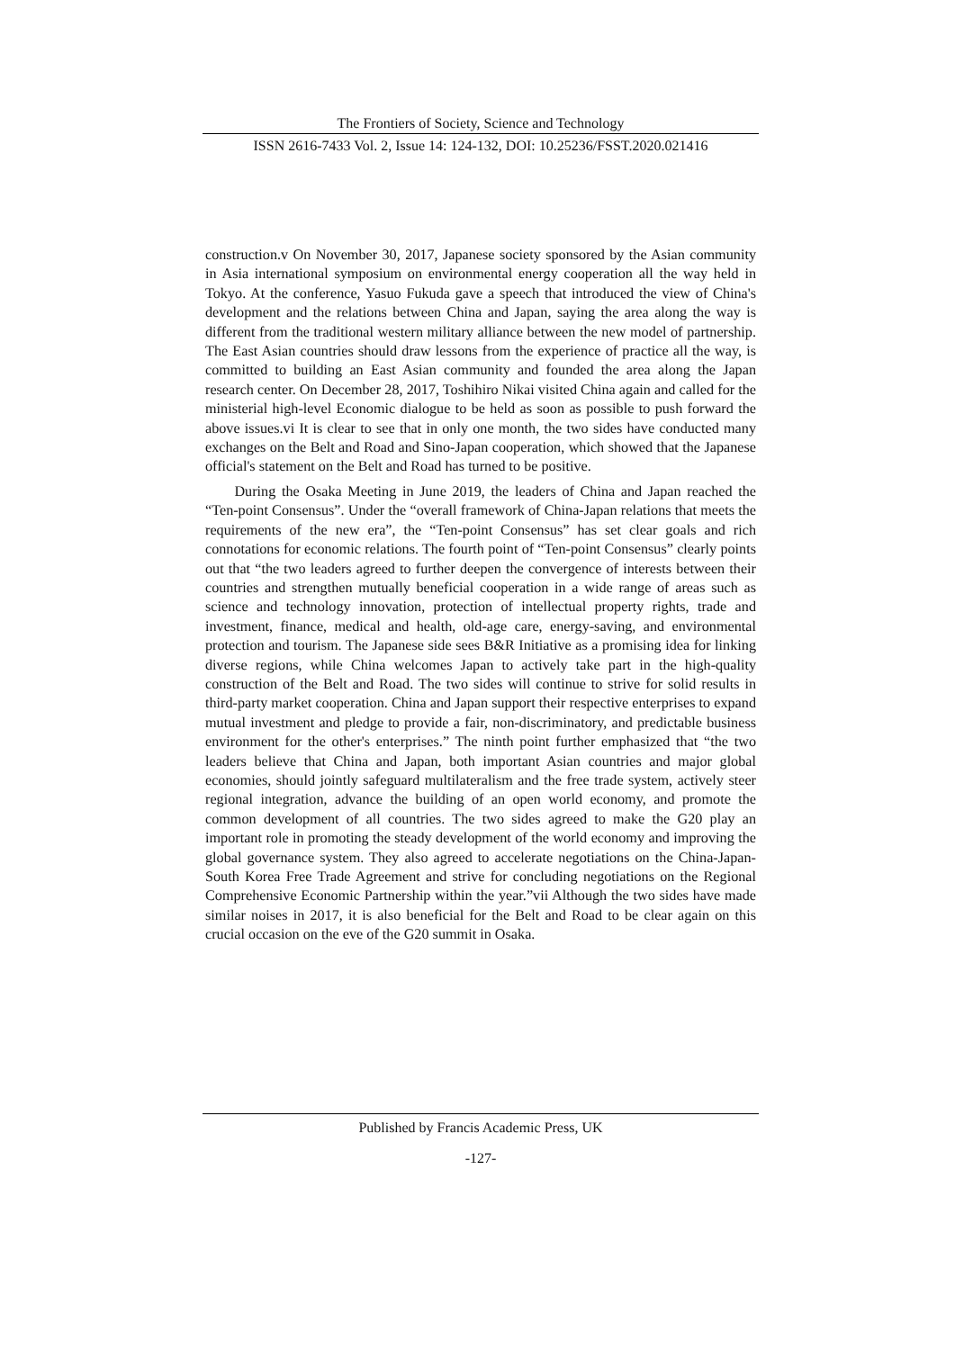The Frontiers of Society, Science and Technology
ISSN 2616-7433 Vol. 2, Issue 14: 124-132, DOI: 10.25236/FSST.2020.021416
construction.v On November 30, 2017, Japanese society sponsored by the Asian community in Asia international symposium on environmental energy cooperation all the way held in Tokyo. At the conference, Yasuo Fukuda gave a speech that introduced the view of China's development and the relations between China and Japan, saying the area along the way is different from the traditional western military alliance between the new model of partnership. The East Asian countries should draw lessons from the experience of practice all the way, is committed to building an East Asian community and founded the area along the Japan research center. On December 28, 2017, Toshihiro Nikai visited China again and called for the ministerial high-level Economic dialogue to be held as soon as possible to push forward the above issues.vi It is clear to see that in only one month, the two sides have conducted many exchanges on the Belt and Road and Sino-Japan cooperation, which showed that the Japanese official's statement on the Belt and Road has turned to be positive.
During the Osaka Meeting in June 2019, the leaders of China and Japan reached the “Ten-point Consensus”. Under the “overall framework of China-Japan relations that meets the requirements of the new era”, the “Ten-point Consensus” has set clear goals and rich connotations for economic relations. The fourth point of “Ten-point Consensus” clearly points out that “the two leaders agreed to further deepen the convergence of interests between their countries and strengthen mutually beneficial cooperation in a wide range of areas such as science and technology innovation, protection of intellectual property rights, trade and investment, finance, medical and health, old-age care, energy-saving, and environmental protection and tourism. The Japanese side sees B&R Initiative as a promising idea for linking diverse regions, while China welcomes Japan to actively take part in the high-quality construction of the Belt and Road. The two sides will continue to strive for solid results in third-party market cooperation. China and Japan support their respective enterprises to expand mutual investment and pledge to provide a fair, non-discriminatory, and predictable business environment for the other's enterprises.” The ninth point further emphasized that “the two leaders believe that China and Japan, both important Asian countries and major global economies, should jointly safeguard multilateralism and the free trade system, actively steer regional integration, advance the building of an open world economy, and promote the common development of all countries. The two sides agreed to make the G20 play an important role in promoting the steady development of the world economy and improving the global governance system. They also agreed to accelerate negotiations on the China-Japan-South Korea Free Trade Agreement and strive for concluding negotiations on the Regional Comprehensive Economic Partnership within the year.”vii Although the two sides have made similar noises in 2017, it is also beneficial for the Belt and Road to be clear again on this crucial occasion on the eve of the G20 summit in Osaka.
Published by Francis Academic Press, UK
-127-